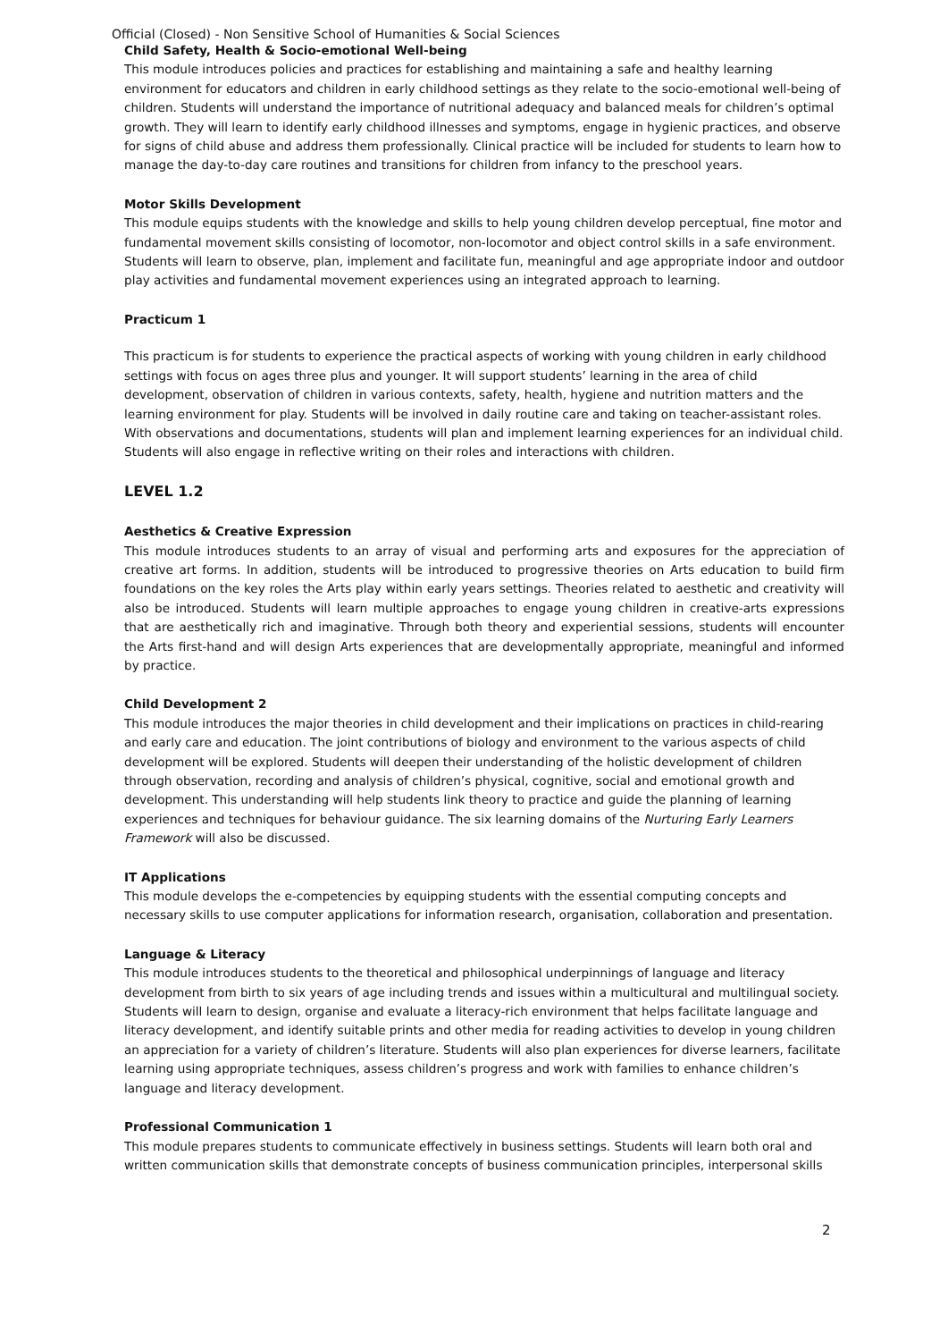Official (Closed) - Non Sensitive School of Humanities & Social Sciences
Child Safety, Health & Socio-emotional Well-being
This module introduces policies and practices for establishing and maintaining a safe and healthy learning environment for educators and children in early childhood settings as they relate to the socio-emotional well-being of children. Students will understand the importance of nutritional adequacy and balanced meals for children’s optimal growth. They will learn to identify early childhood illnesses and symptoms, engage in hygienic practices, and observe for signs of child abuse and address them professionally. Clinical practice will be included for students to learn how to manage the day-to-day care routines and transitions for children from infancy to the preschool years.
Motor Skills Development
This module equips students with the knowledge and skills to help young children develop perceptual, fine motor and fundamental movement skills consisting of locomotor, non-locomotor and object control skills in a safe environment. Students will learn to observe, plan, implement and facilitate fun, meaningful and age appropriate indoor and outdoor play activities and fundamental movement experiences using an integrated approach to learning.
Practicum 1
This practicum is for students to experience the practical aspects of working with young children in early childhood settings with focus on ages three plus and younger. It will support students’ learning in the area of child development, observation of children in various contexts, safety, health, hygiene and nutrition matters and the learning environment for play. Students will be involved in daily routine care and taking on teacher-assistant roles. With observations and documentations, students will plan and implement learning experiences for an individual child. Students will also engage in reflective writing on their roles and interactions with children.
LEVEL 1.2
Aesthetics & Creative Expression
This module introduces students to an array of visual and performing arts and exposures for the appreciation of creative art forms. In addition, students will be introduced to progressive theories on Arts education to build firm foundations on the key roles the Arts play within early years settings. Theories related to aesthetic and creativity will also be introduced. Students will learn multiple approaches to engage young children in creative-arts expressions that are aesthetically rich and imaginative. Through both theory and experiential sessions, students will encounter the Arts first-hand and will design Arts experiences that are developmentally appropriate, meaningful and informed by practice.
Child Development 2
This module introduces the major theories in child development and their implications on practices in child-rearing and early care and education. The joint contributions of biology and environment to the various aspects of child development will be explored. Students will deepen their understanding of the holistic development of children through observation, recording and analysis of children’s physical, cognitive, social and emotional growth and development. This understanding will help students link theory to practice and guide the planning of learning experiences and techniques for behaviour guidance. The six learning domains of the Nurturing Early Learners Framework will also be discussed.
IT Applications
This module develops the e-competencies by equipping students with the essential computing concepts and necessary skills to use computer applications for information research, organisation, collaboration and presentation.
Language & Literacy
This module introduces students to the theoretical and philosophical underpinnings of language and literacy development from birth to six years of age including trends and issues within a multicultural and multilingual society. Students will learn to design, organise and evaluate a literacy-rich environment that helps facilitate language and literacy development, and identify suitable prints and other media for reading activities to develop in young children an appreciation for a variety of children’s literature. Students will also plan experiences for diverse learners, facilitate learning using appropriate techniques, assess children’s progress and work with families to enhance children’s language and literacy development.
Professional Communication 1
This module prepares students to communicate effectively in business settings. Students will learn both oral and written communication skills that demonstrate concepts of business communication principles, interpersonal skills
2